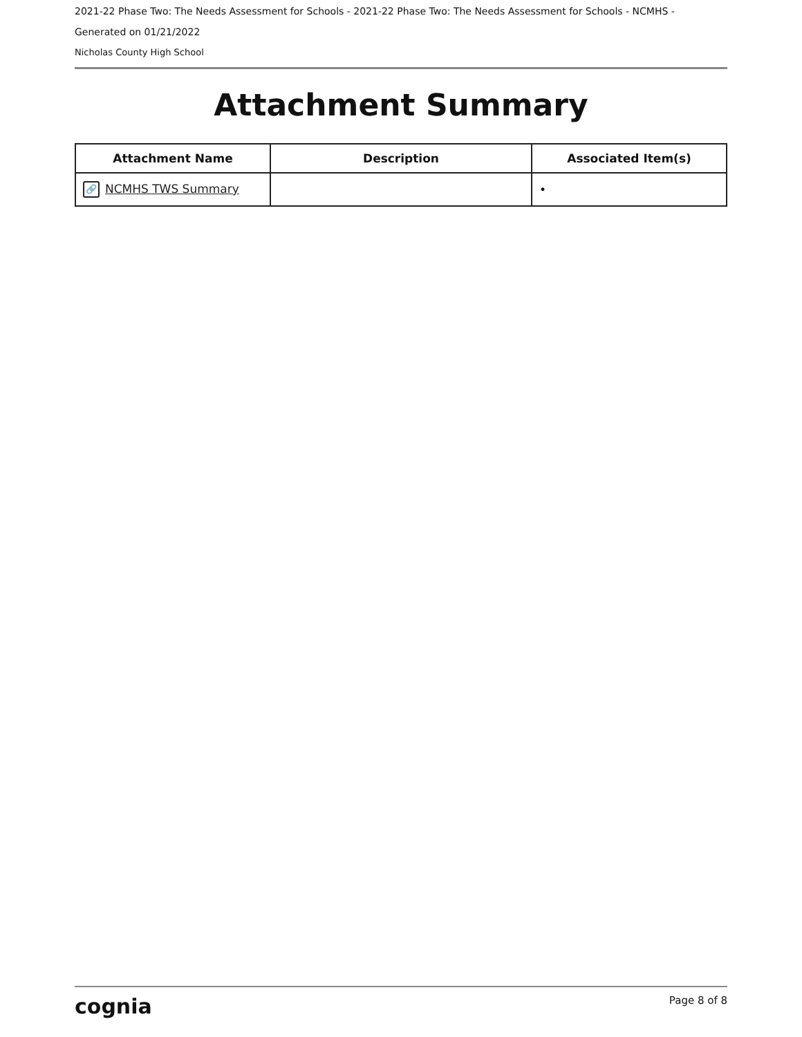2021-22 Phase Two: The Needs Assessment for Schools - 2021-22 Phase Two: The Needs Assessment for Schools - NCMHS -
Generated on 01/21/2022
Nicholas County High School
Attachment Summary
| Attachment Name | Description | Associated Item(s) |
| --- | --- | --- |
| 🔗 NCMHS TWS Summary | | • |
cognia Page 8 of 8